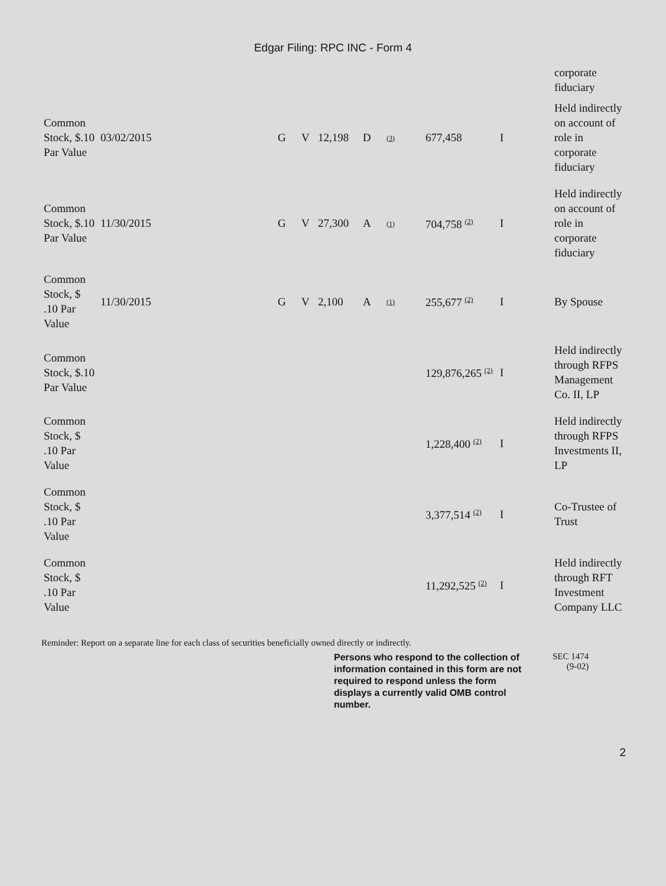Edgar Filing: RPC INC - Form 4
| | | | | | | | | | corporate fiduciary |
| Common Stock, $.10 Par Value | 03/02/2015 | G | V | 12,198 | D | (3) | 677,458 | I | Held indirectly on account of role in corporate fiduciary |
| Common Stock, $.10 Par Value | 11/30/2015 | G | V | 27,300 | A | (1) | 704,758 <sup>(2)</sup> | I | Held indirectly on account of role in corporate fiduciary |
| Common Stock, $ .10 Par Value | 11/30/2015 | G | V | 2,100 | A | (1) | 255,677 <sup>(2)</sup> | I | By Spouse |
| Common Stock, $.10 Par Value | | | | | | | 129,876,265 <sup>(2)</sup> | I | Held indirectly through RFPS Management Co. II, LP |
| Common Stock, $ .10 Par Value | | | | | | | 1,228,400 <sup>(2)</sup> | I | Held indirectly through RFPS Investments II, LP |
| Common Stock, $ .10 Par Value | | | | | | | 3,377,514 <sup>(2)</sup> | I | Co-Trustee of Trust |
| Common Stock, $ .10 Par Value | | | | | | | 11,292,525 <sup>(2)</sup> | I | Held indirectly through RFT Investment Company LLC |
Reminder: Report on a separate line for each class of securities beneficially owned directly or indirectly.
Persons who respond to the collection of information contained in this form are not required to respond unless the form displays a currently valid OMB control number.
SEC 1474
(9-02)
2